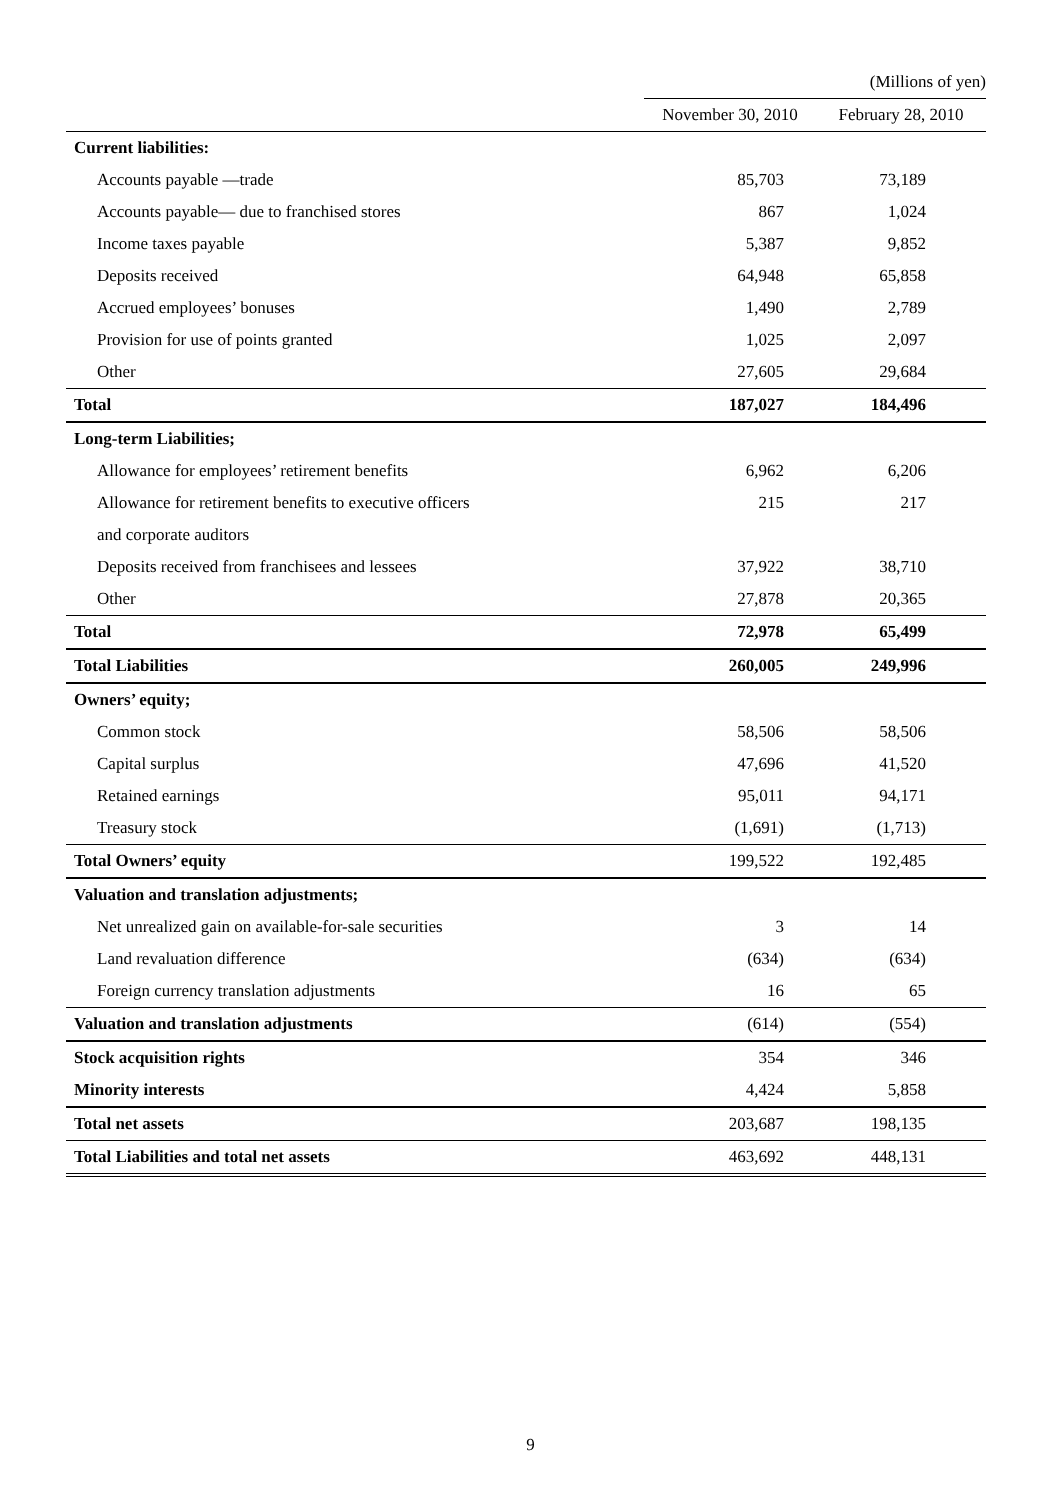| | (Millions of yen) | |
| | November 30, 2010 | February 28, 2010 |
| Current liabilities: | | |
| Accounts payable —trade | 85,703 | 73,189 |
| Accounts payable— due to franchised stores | 867 | 1,024 |
| Income taxes payable | 5,387 | 9,852 |
| Deposits received | 64,948 | 65,858 |
| Accrued employees’ bonuses | 1,490 | 2,789 |
| Provision for use of points granted | 1,025 | 2,097 |
| Other | 27,605 | 29,684 |
| Total | 187,027 | 184,496 |
| Long-term Liabilities; | | |
| Allowance for employees’ retirement benefits | 6,962 | 6,206 |
| Allowance for retirement benefits to executive officers | 215 | 217 |
| and corporate auditors | | |
| Deposits received from franchisees and lessees | 37,922 | 38,710 |
| Other | 27,878 | 20,365 |
| Total | 72,978 | 65,499 |
| Total Liabilities | 260,005 | 249,996 |
| Owners’ equity; | | |
| Common stock | 58,506 | 58,506 |
| Capital surplus | 47,696 | 41,520 |
| Retained earnings | 95,011 | 94,171 |
| Treasury stock | (1,691) | (1,713) |
| Total Owners’ equity | 199,522 | 192,485 |
| Valuation and translation adjustments; | | |
| Net unrealized gain on available-for-sale securities | 3 | 14 |
| Land revaluation difference | (634) | (634) |
| Foreign currency translation adjustments | 16 | 65 |
| Valuation and translation adjustments | (614) | (554) |
| Stock acquisition rights | 354 | 346 |
| Minority interests | 4,424 | 5,858 |
| Total net assets | 203,687 | 198,135 |
| Total Liabilities and total net assets | 463,692 | 448,131 |
9